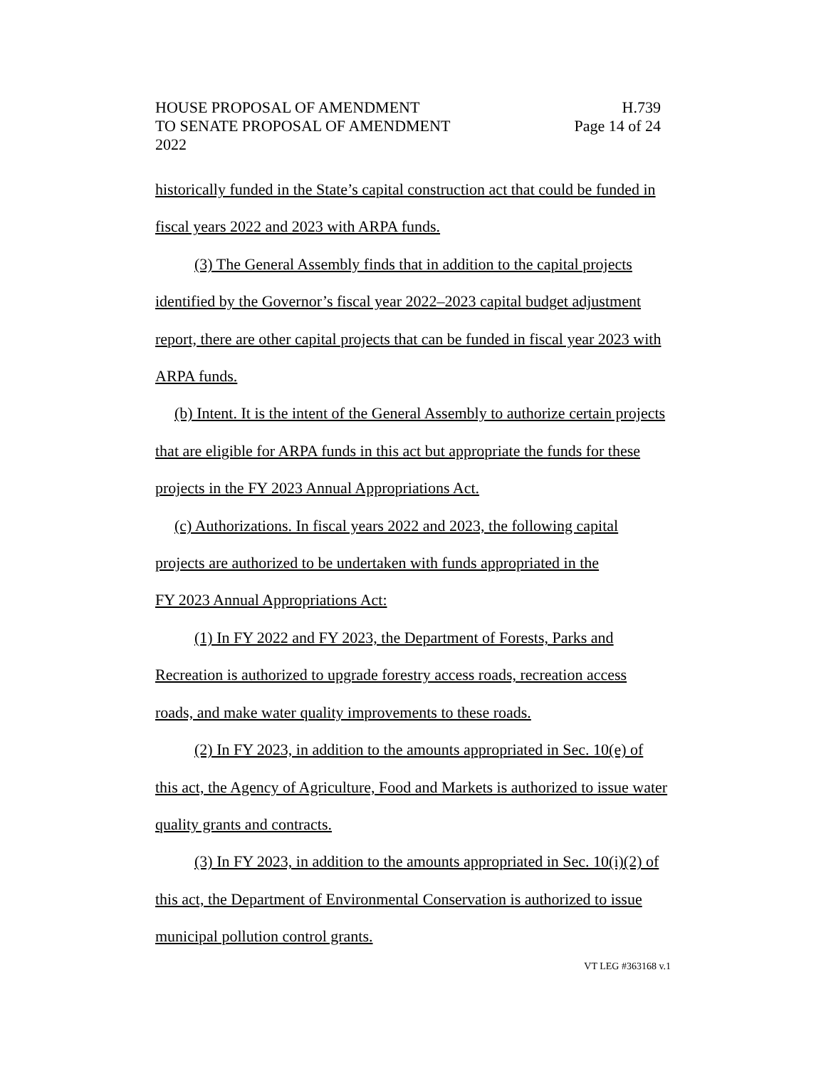HOUSE PROPOSAL OF AMENDMENT H.739
TO SENATE PROPOSAL OF AMENDMENT Page 14 of 24
2022
historically funded in the State’s capital construction act that could be funded in fiscal years 2022 and 2023 with ARPA funds.
(3) The General Assembly finds that in addition to the capital projects identified by the Governor’s fiscal year 2022–2023 capital budget adjustment report, there are other capital projects that can be funded in fiscal year 2023 with ARPA funds.
(b) Intent. It is the intent of the General Assembly to authorize certain projects that are eligible for ARPA funds in this act but appropriate the funds for these projects in the FY 2023 Annual Appropriations Act.
(c) Authorizations. In fiscal years 2022 and 2023, the following capital projects are authorized to be undertaken with funds appropriated in the
FY 2023 Annual Appropriations Act:
(1) In FY 2022 and FY 2023, the Department of Forests, Parks and Recreation is authorized to upgrade forestry access roads, recreation access roads, and make water quality improvements to these roads.
(2) In FY 2023, in addition to the amounts appropriated in Sec. 10(e) of this act, the Agency of Agriculture, Food and Markets is authorized to issue water quality grants and contracts.
(3) In FY 2023, in addition to the amounts appropriated in Sec. 10(i)(2) of this act, the Department of Environmental Conservation is authorized to issue municipal pollution control grants.
VT LEG #363168 v.1